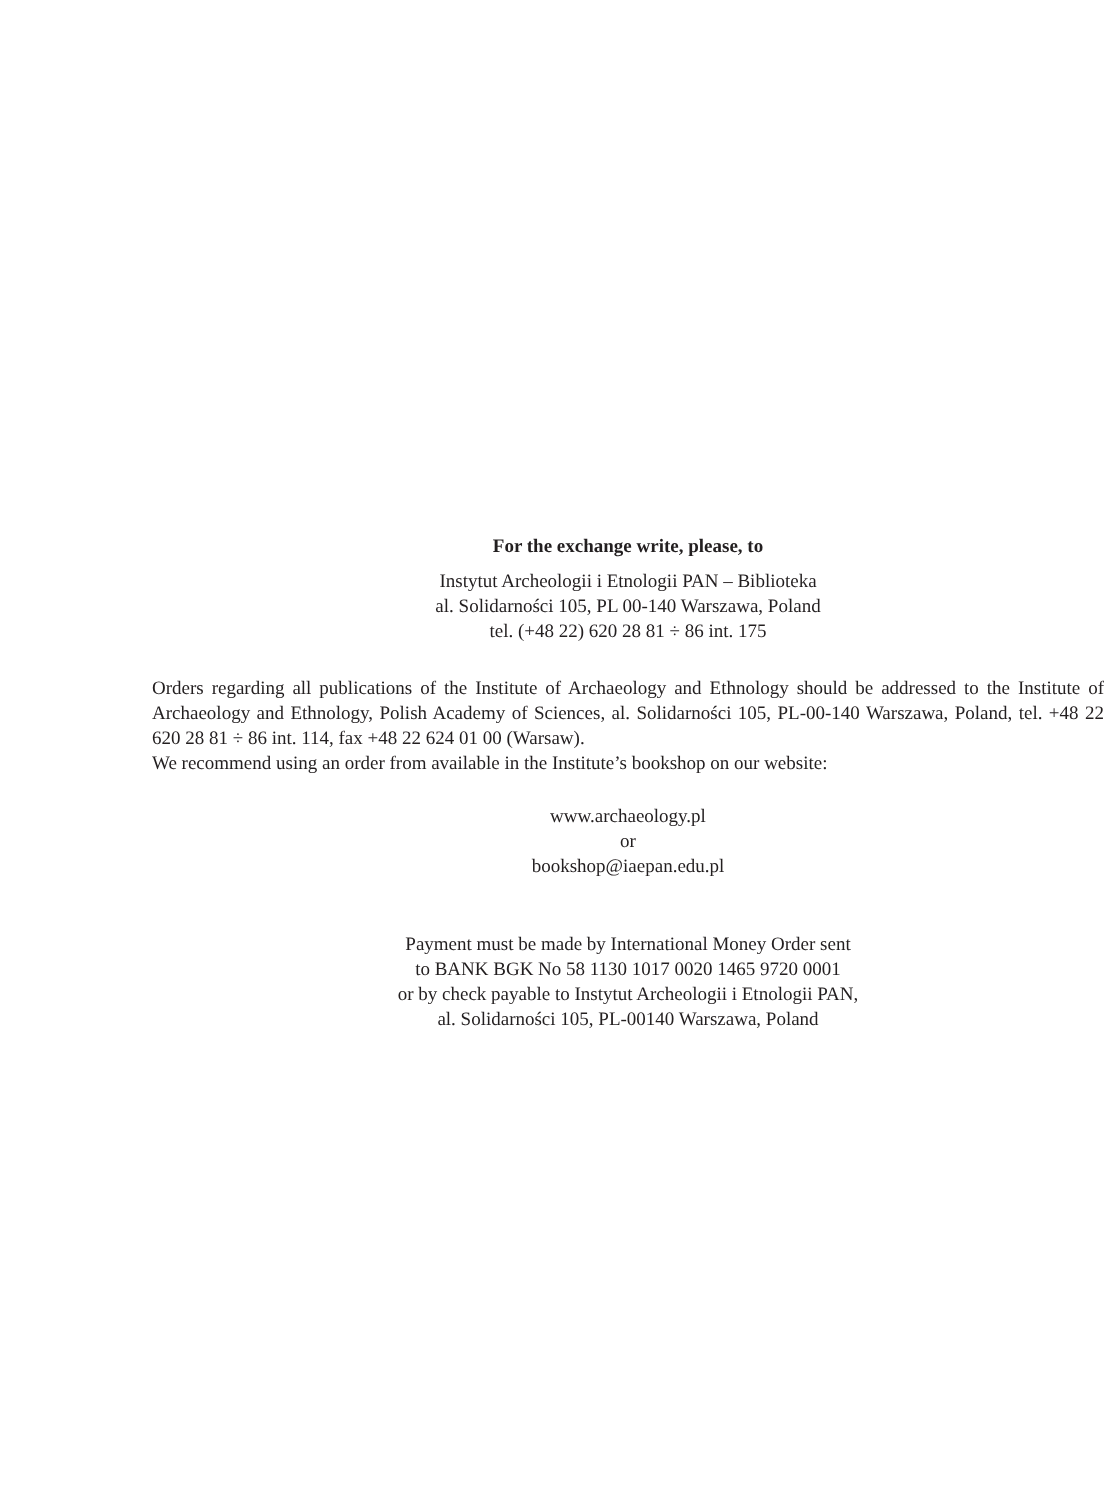For the exchange write, please, to
Instytut Archeologii i Etnologii PAN – Biblioteka
al. Solidarności 105, PL 00-140 Warszawa, Poland
tel. (+48 22) 620 28 81 ÷ 86 int. 175
Orders regarding all publications of the Institute of Archaeology and Ethnology should be addressed to the Institute of Archaeology and Ethnology, Polish Academy of Sciences, al. Solidarności 105, PL-00-140 Warszawa, Poland, tel. +48 22 620 28 81 ÷ 86 int. 114, fax +48 22 624 01 00 (Warsaw).
We recommend using an order from available in the Institute’s bookshop on our website:
www.archaeology.pl
or
bookshop@iaepan.edu.pl
Payment must be made by International Money Order sent
to BANK BGK No 58 1130 1017 0020 1465 9720 0001
or by check payable to Instytut Archeologii i Etnologii PAN,
al. Solidarności 105, PL-00140 Warszawa, Poland